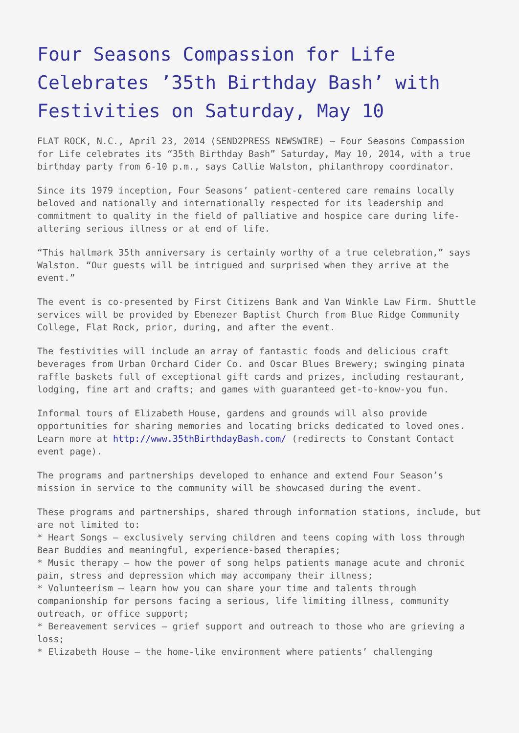Four Seasons Compassion for Life Celebrates ’35th Birthday Bash’ with Festivities on Saturday, May 10
FLAT ROCK, N.C., April 23, 2014 (SEND2PRESS NEWSWIRE) — Four Seasons Compassion for Life celebrates its “35th Birthday Bash” Saturday, May 10, 2014, with a true birthday party from 6-10 p.m., says Callie Walston, philanthropy coordinator.
Since its 1979 inception, Four Seasons’ patient-centered care remains locally beloved and nationally and internationally respected for its leadership and commitment to quality in the field of palliative and hospice care during life-altering serious illness or at end of life.
“This hallmark 35th anniversary is certainly worthy of a true celebration,” says Walston. “Our guests will be intrigued and surprised when they arrive at the event.”
The event is co-presented by First Citizens Bank and Van Winkle Law Firm. Shuttle services will be provided by Ebenezer Baptist Church from Blue Ridge Community College, Flat Rock, prior, during, and after the event.
The festivities will include an array of fantastic foods and delicious craft beverages from Urban Orchard Cider Co. and Oscar Blues Brewery; swinging pinata raffle baskets full of exceptional gift cards and prizes, including restaurant, lodging, fine art and crafts; and games with guaranteed get-to-know-you fun.
Informal tours of Elizabeth House, gardens and grounds will also provide opportunities for sharing memories and locating bricks dedicated to loved ones. Learn more at http://www.35thBirthdayBash.com/ (redirects to Constant Contact event page).
The programs and partnerships developed to enhance and extend Four Season’s mission in service to the community will be showcased during the event.
These programs and partnerships, shared through information stations, include, but are not limited to:
* Heart Songs – exclusively serving children and teens coping with loss through Bear Buddies and meaningful, experience-based therapies;
* Music therapy – how the power of song helps patients manage acute and chronic pain, stress and depression which may accompany their illness;
* Volunteerism – learn how you can share your time and talents through companionship for persons facing a serious, life limiting illness, community outreach, or office support;
* Bereavement services – grief support and outreach to those who are grieving a loss;
* Elizabeth House – the home-like environment where patients’ challenging